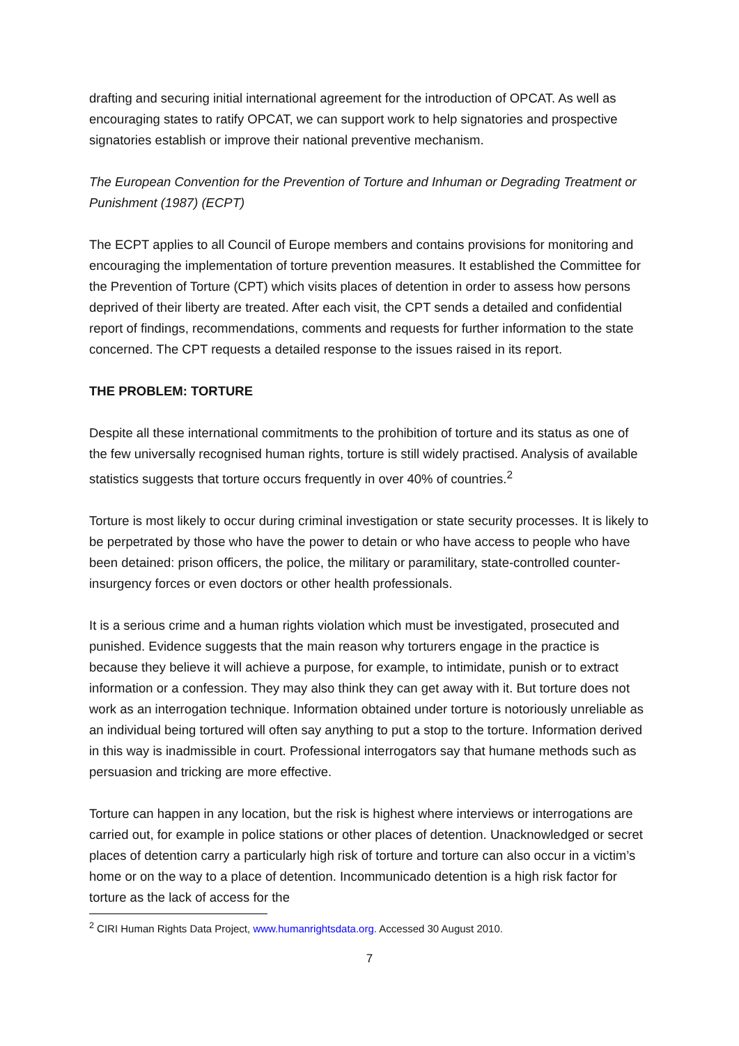drafting and securing initial international agreement for the introduction of OPCAT. As well as encouraging states to ratify OPCAT, we can support work to help signatories and prospective signatories establish or improve their national preventive mechanism.
The European Convention for the Prevention of Torture and Inhuman or Degrading Treatment or Punishment (1987) (ECPT)
The ECPT applies to all Council of Europe members and contains provisions for monitoring and encouraging the implementation of torture prevention measures. It established the Committee for the Prevention of Torture (CPT) which visits places of detention in order to assess how persons deprived of their liberty are treated. After each visit, the CPT sends a detailed and confidential report of findings, recommendations, comments and requests for further information to the state concerned. The CPT requests a detailed response to the issues raised in its report.
THE PROBLEM: TORTURE
Despite all these international commitments to the prohibition of torture and its status as one of the few universally recognised human rights, torture is still widely practised. Analysis of available statistics suggests that torture occurs frequently in over 40% of countries.<sup>2</sup>
Torture is most likely to occur during criminal investigation or state security processes. It is likely to be perpetrated by those who have the power to detain or who have access to people who have been detained: prison officers, the police, the military or paramilitary, state-controlled counter-insurgency forces or even doctors or other health professionals.
It is a serious crime and a human rights violation which must be investigated, prosecuted and punished. Evidence suggests that the main reason why torturers engage in the practice is because they believe it will achieve a purpose, for example, to intimidate, punish or to extract information or a confession. They may also think they can get away with it. But torture does not work as an interrogation technique. Information obtained under torture is notoriously unreliable as an individual being tortured will often say anything to put a stop to the torture. Information derived in this way is inadmissible in court. Professional interrogators say that humane methods such as persuasion and tricking are more effective.
Torture can happen in any location, but the risk is highest where interviews or interrogations are carried out, for example in police stations or other places of detention. Unacknowledged or secret places of detention carry a particularly high risk of torture and torture can also occur in a victim’s home or on the way to a place of detention. Incommunicado detention is a high risk factor for torture as the lack of access for the
<sup>2</sup> CIRI Human Rights Data Project, www.humanrightsdata.org. Accessed 30 August 2010.
7